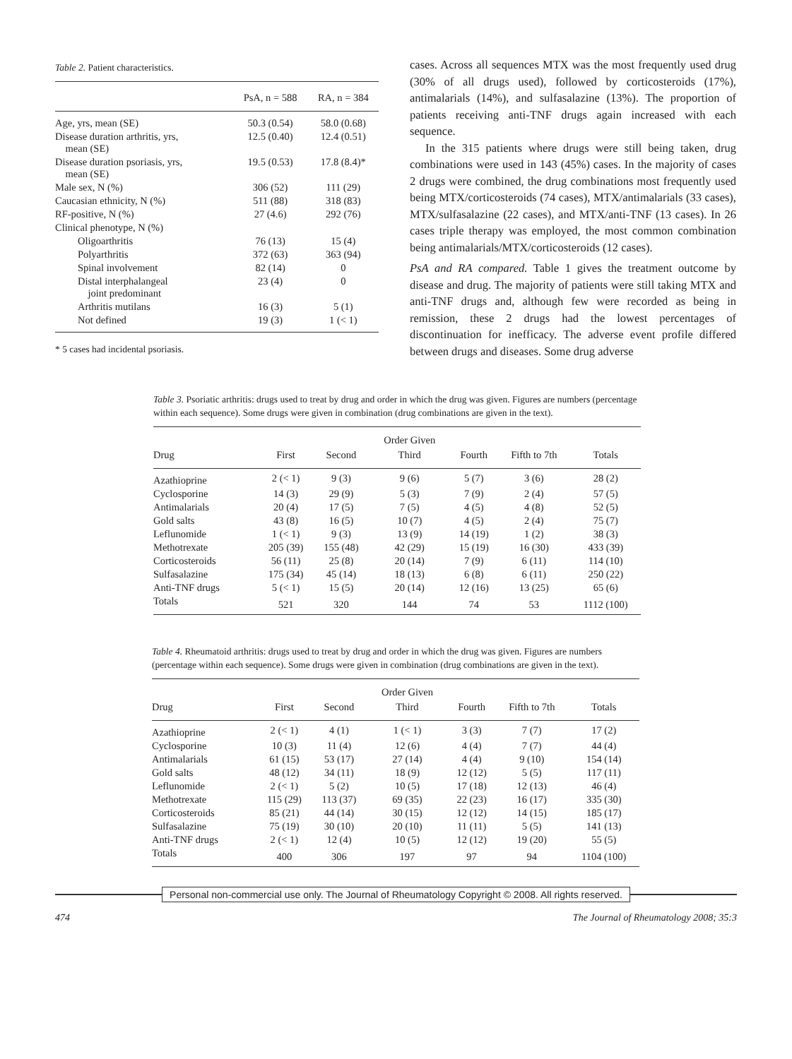Table 2. Patient characteristics.
| | PsA, n = 588 | RA, n = 384 |
| --- | --- | --- |
| Age, yrs, mean (SE) | 50.3 (0.54) | 58.0 (0.68) |
| Disease duration arthritis, yrs, mean (SE) | 12.5 (0.40) | 12.4 (0.51) |
| Disease duration psoriasis, yrs, mean (SE) | 19.5 (0.53) | 17.8 (8.4)* |
| Male sex, N (%) | 306 (52) | 111 (29) |
| Caucasian ethnicity, N (%) | 511 (88) | 318 (83) |
| RF-positive, N (%) | 27 (4.6) | 292 (76) |
| Clinical phenotype, N (%) | | |
| Oligoarthritis | 76 (13) | 15 (4) |
| Polyarthritis | 372 (63) | 363 (94) |
| Spinal involvement | 82 (14) | 0 |
| Distal interphalangeal joint predominant | 23 (4) | 0 |
| Arthritis mutilans | 16 (3) | 5 (1) |
| Not defined | 19 (3) | 1 (< 1) |
* 5 cases had incidental psoriasis.
cases. Across all sequences MTX was the most frequently used drug (30% of all drugs used), followed by corticosteroids (17%), antimalarials (14%), and sulfasalazine (13%). The proportion of patients receiving anti-TNF drugs again increased with each sequence.
In the 315 patients where drugs were still being taken, drug combinations were used in 143 (45%) cases. In the majority of cases 2 drugs were combined, the drug combinations most frequently used being MTX/corticosteroids (74 cases), MTX/antimalarials (33 cases), MTX/sulfasalazine (22 cases), and MTX/anti-TNF (13 cases). In 26 cases triple therapy was employed, the most common combination being antimalarials/MTX/corticosteroids (12 cases).
PsA and RA compared. Table 1 gives the treatment outcome by disease and drug. The majority of patients were still taking MTX and anti-TNF drugs and, although few were recorded as being in remission, these 2 drugs had the lowest percentages of discontinuation for inefficacy. The adverse event profile differed between drugs and diseases. Some drug adverse
Table 3. Psoriatic arthritis: drugs used to treat by drug and order in which the drug was given. Figures are numbers (percentage within each sequence). Some drugs were given in combination (drug combinations are given in the text).
| | | | Order Given | | | |
| --- | --- | --- | --- | --- | --- | --- |
| Drug | First | Second | Third | Fourth | Fifth to 7th | Totals |
| Azathioprine | 2 (< 1) | 9 (3) | 9 (6) | 5 (7) | 3 (6) | 28 (2) |
| Cyclosporine | 14 (3) | 29 (9) | 5 (3) | 7 (9) | 2 (4) | 57 (5) |
| Antimalarials | 20 (4) | 17 (5) | 7 (5) | 4 (5) | 4 (8) | 52 (5) |
| Gold salts | 43 (8) | 16 (5) | 10 (7) | 4 (5) | 2 (4) | 75 (7) |
| Leflunomide | 1 (< 1) | 9 (3) | 13 (9) | 14 (19) | 1 (2) | 38 (3) |
| Methotrexate | 205 (39) | 155 (48) | 42 (29) | 15 (19) | 16 (30) | 433 (39) |
| Corticosteroids | 56 (11) | 25 (8) | 20 (14) | 7 (9) | 6 (11) | 114 (10) |
| Sulfasalazine | 175 (34) | 45 (14) | 18 (13) | 6 (8) | 6 (11) | 250 (22) |
| Anti-TNF drugs | 5 (< 1) | 15 (5) | 20 (14) | 12 (16) | 13 (25) | 65 (6) |
| Totals | 521 | 320 | 144 | 74 | 53 | 1112 (100) |
Table 4. Rheumatoid arthritis: drugs used to treat by drug and order in which the drug was given. Figures are numbers (percentage within each sequence). Some drugs were given in combination (drug combinations are given in the text).
| | | | Order Given | | | |
| --- | --- | --- | --- | --- | --- | --- |
| Drug | First | Second | Third | Fourth | Fifth to 7th | Totals |
| Azathioprine | 2 (< 1) | 4 (1) | 1 (< 1) | 3 (3) | 7 (7) | 17 (2) |
| Cyclosporine | 10 (3) | 11 (4) | 12 (6) | 4 (4) | 7 (7) | 44 (4) |
| Antimalarials | 61 (15) | 53 (17) | 27 (14) | 4 (4) | 9 (10) | 154 (14) |
| Gold salts | 48 (12) | 34 (11) | 18 (9) | 12 (12) | 5 (5) | 117 (11) |
| Leflunomide | 2 (< 1) | 5 (2) | 10 (5) | 17 (18) | 12 (13) | 46 (4) |
| Methotrexate | 115 (29) | 113 (37) | 69 (35) | 22 (23) | 16 (17) | 335 (30) |
| Corticosteroids | 85 (21) | 44 (14) | 30 (15) | 12 (12) | 14 (15) | 185 (17) |
| Sulfasalazine | 75 (19) | 30 (10) | 20 (10) | 11 (11) | 5 (5) | 141 (13) |
| Anti-TNF drugs | 2 (< 1) | 12 (4) | 10 (5) | 12 (12) | 19 (20) | 55 (5) |
| Totals | 400 | 306 | 197 | 97 | 94 | 1104 (100) |
Personal non-commercial use only. The Journal of Rheumatology Copyright © 2008. All rights reserved.
474 The Journal of Rheumatology 2008; 35:3